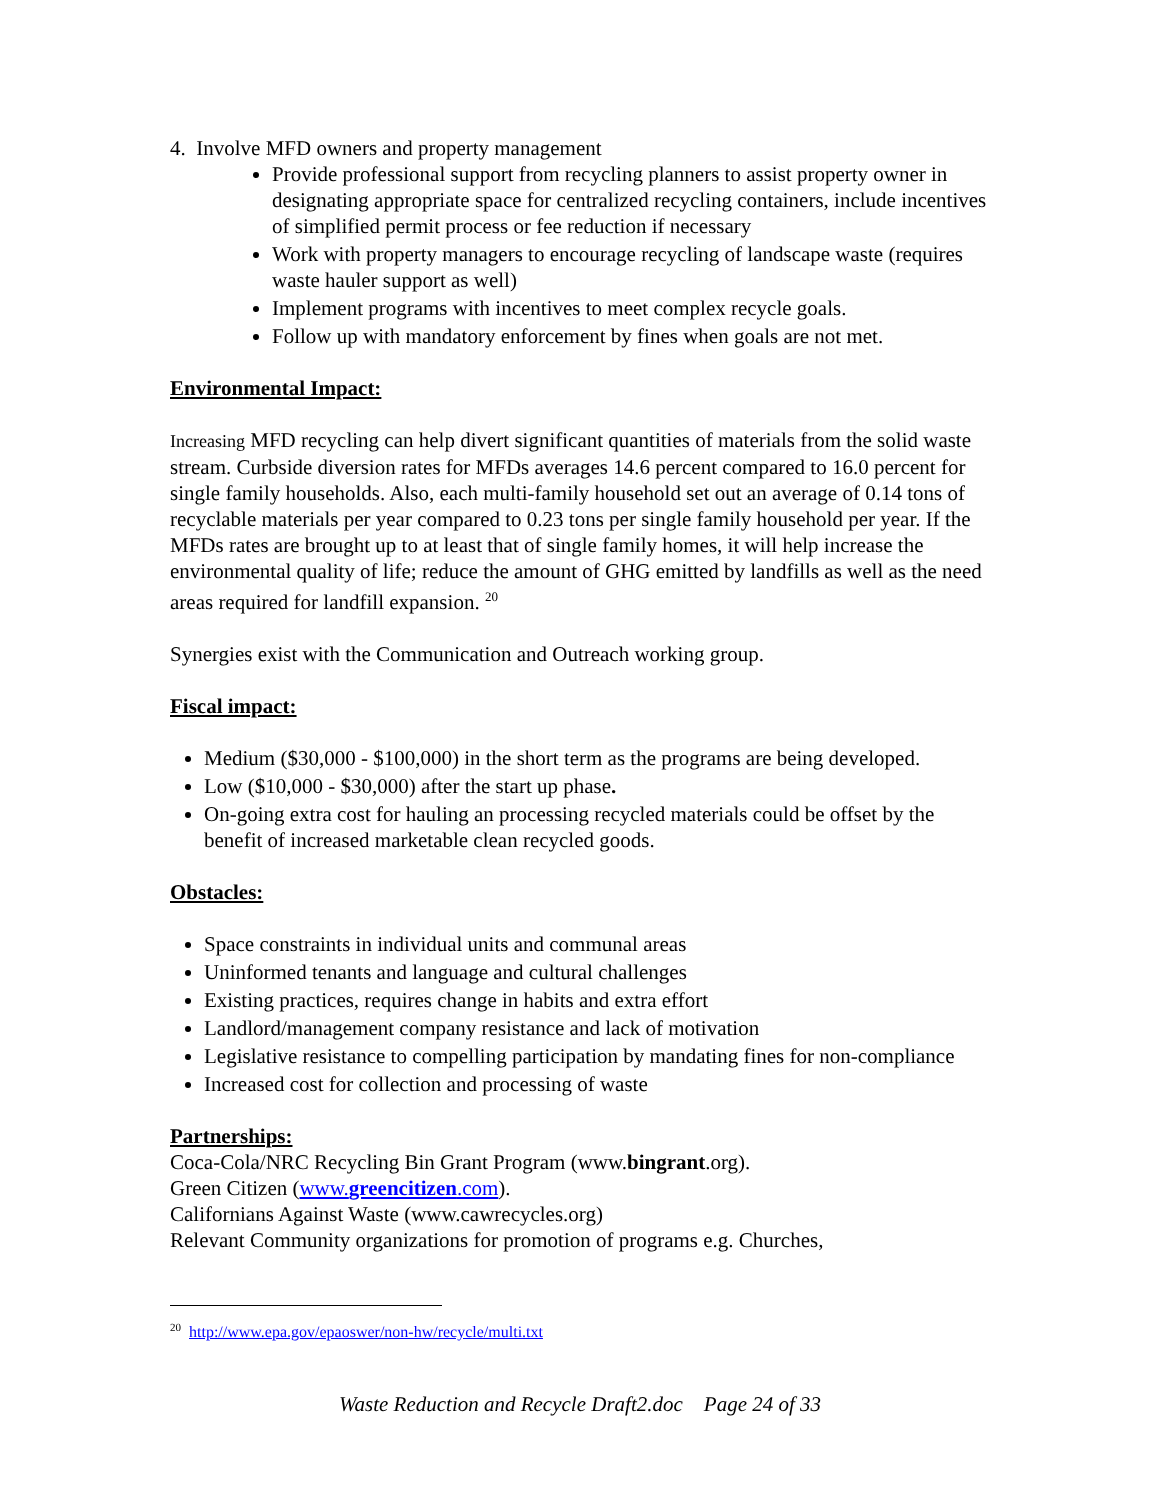4. Involve MFD owners and property management
Provide professional support from recycling planners to assist property owner in designating appropriate space for centralized recycling containers, include incentives of simplified permit process or fee reduction if necessary
Work with property managers to encourage recycling of landscape waste (requires waste hauler support as well)
Implement programs with incentives to meet complex recycle goals.
Follow up with mandatory enforcement by fines when goals are not met.
Environmental Impact:
Increasing MFD recycling can help divert significant quantities of materials from the solid waste stream. Curbside diversion rates for MFDs averages 14.6 percent compared to 16.0 percent for single family households. Also, each multi-family household set out an average of 0.14 tons of recyclable materials per year compared to 0.23 tons per single family household per year. If the MFDs rates are brought up to at least that of single family homes, it will help increase the environmental quality of life; reduce the amount of GHG emitted by landfills as well as the need areas required for landfill expansion. <sup>20</sup>
Synergies exist with the Communication and Outreach working group.
Fiscal impact:
Medium ($30,000 - $100,000) in the short term as the programs are being developed.
Low ($10,000 - $30,000) after the start up phase.
On-going extra cost for hauling an processing recycled materials could be offset by the benefit of increased marketable clean recycled goods.
Obstacles:
Space constraints in individual units and communal areas
Uninformed tenants and language and cultural challenges
Existing practices, requires change in habits and extra effort
Landlord/management company resistance and lack of motivation
Legislative resistance to compelling participation by mandating fines for non-compliance
Increased cost for collection and processing of waste
Partnerships:
Coca-Cola/NRC Recycling Bin Grant Program (www.bingrant.org).
Green Citizen (www.greencitizen.com).
Californians Against Waste (www.cawrecycles.org)
Relevant Community organizations for promotion of programs e.g. Churches,
<sup>20</sup> http://www.epa.gov/epaoswer/non-hw/recycle/multi.txt
Waste Reduction and Recycle Draft2.doc Page 24 of 33